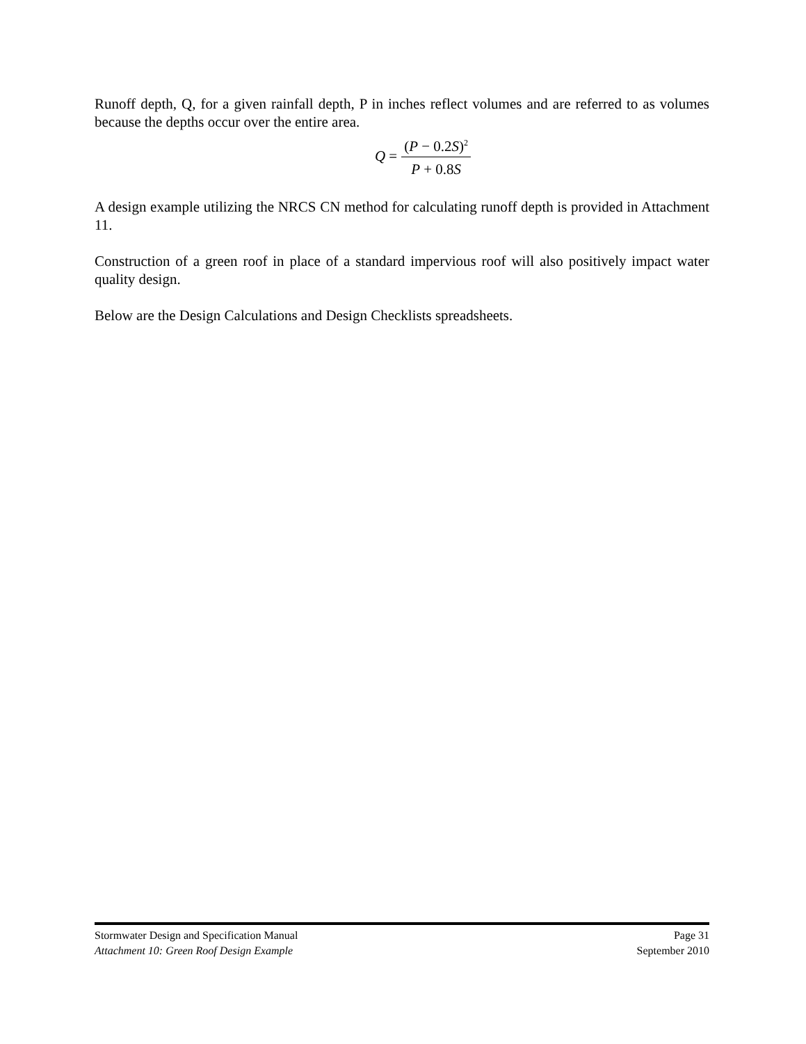Runoff depth, Q, for a given rainfall depth, P in inches reflect volumes and are referred to as volumes because the depths occur over the entire area.
Q = (P − 0.2S)<sup>2</sup> P + 0.8S
A design example utilizing the NRCS CN method for calculating runoff depth is provided in Attachment 11.
Construction of a green roof in place of a standard impervious roof will also positively impact water quality design.
Below are the Design Calculations and Design Checklists spreadsheets.
Stormwater Design and Specification Manual Page 31
Attachment 10: Green Roof Design Example September 2010